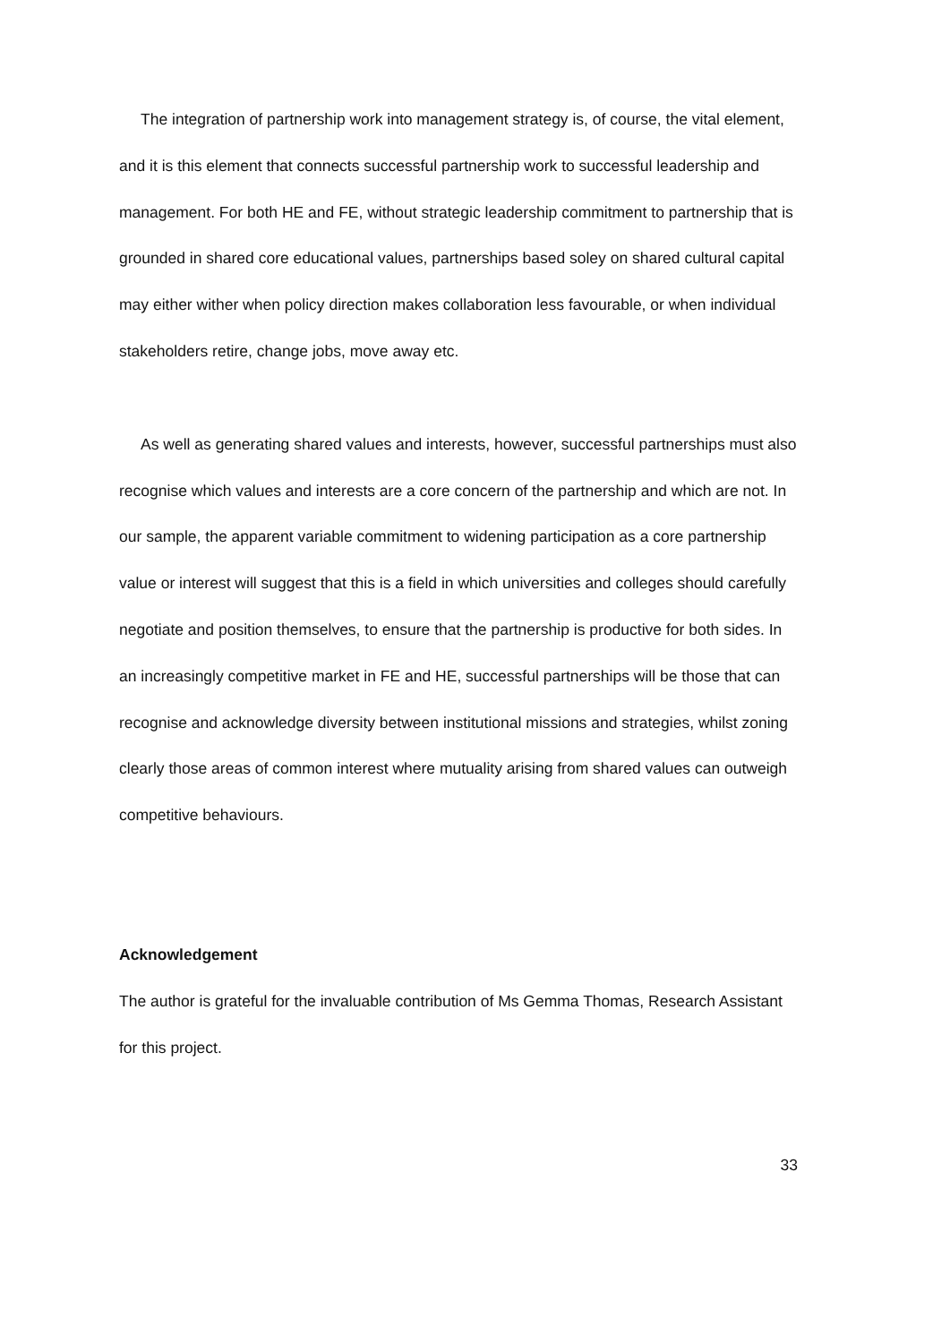The integration of partnership work into management strategy is, of course, the vital element, and it is this element that connects successful partnership work to successful leadership and management. For both HE and FE, without strategic leadership commitment to partnership that is grounded in shared core educational values, partnerships based soley on shared cultural capital may either wither when policy direction makes collaboration less favourable, or when individual stakeholders retire, change jobs, move away etc.
As well as generating shared values and interests, however, successful partnerships must also recognise which values and interests are a core concern of the partnership and which are not. In our sample, the apparent variable commitment to widening participation as a core partnership value or interest will suggest that this is a field in which universities and colleges should carefully negotiate and position themselves, to ensure that the partnership is productive for both sides. In an increasingly competitive market in FE and HE, successful partnerships will be those that can recognise and acknowledge diversity between institutional missions and strategies, whilst zoning clearly those areas of common interest where mutuality arising from shared values can outweigh competitive behaviours.
Acknowledgement
The author is grateful for the invaluable contribution of Ms Gemma Thomas, Research Assistant for this project.
33